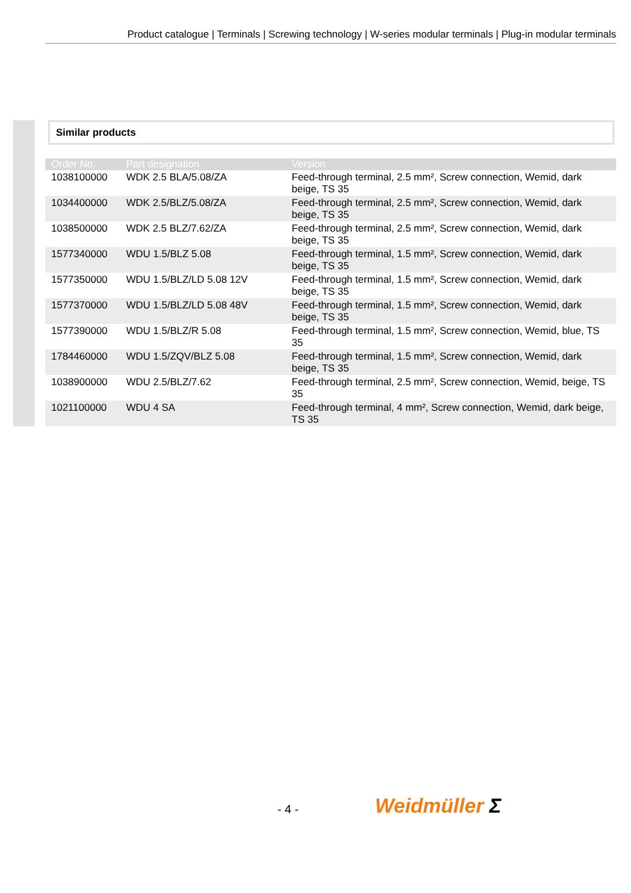Product catalogue | Terminals | Screwing technology | W-series modular terminals | Plug-in modular terminals
Similar products
| Order No. | Part designation | Version |
| --- | --- | --- |
| 1038100000 | WDK 2.5 BLA/5.08/ZA | Feed-through terminal, 2.5 mm², Screw connection, Wemid, dark beige, TS 35 |
| 1034400000 | WDK 2.5/BLZ/5.08/ZA | Feed-through terminal, 2.5 mm², Screw connection, Wemid, dark beige, TS 35 |
| 1038500000 | WDK 2.5 BLZ/7.62/ZA | Feed-through terminal, 2.5 mm², Screw connection, Wemid, dark beige, TS 35 |
| 1577340000 | WDU 1.5/BLZ 5.08 | Feed-through terminal, 1.5 mm², Screw connection, Wemid, dark beige, TS 35 |
| 1577350000 | WDU 1.5/BLZ/LD 5.08 12V | Feed-through terminal, 1.5 mm², Screw connection, Wemid, dark beige, TS 35 |
| 1577370000 | WDU 1.5/BLZ/LD 5.08 48V | Feed-through terminal, 1.5 mm², Screw connection, Wemid, dark beige, TS 35 |
| 1577390000 | WDU 1.5/BLZ/R 5.08 | Feed-through terminal, 1.5 mm², Screw connection, Wemid, blue, TS 35 |
| 1784460000 | WDU 1.5/ZQV/BLZ 5.08 | Feed-through terminal, 1.5 mm², Screw connection, Wemid, dark beige, TS 35 |
| 1038900000 | WDU 2.5/BLZ/7.62 | Feed-through terminal, 2.5 mm², Screw connection, Wemid, beige, TS 35 |
| 1021100000 | WDU 4 SA | Feed-through terminal, 4 mm², Screw connection, Wemid, dark beige, TS 35 |
- 4 - Weidmüller Ʃ